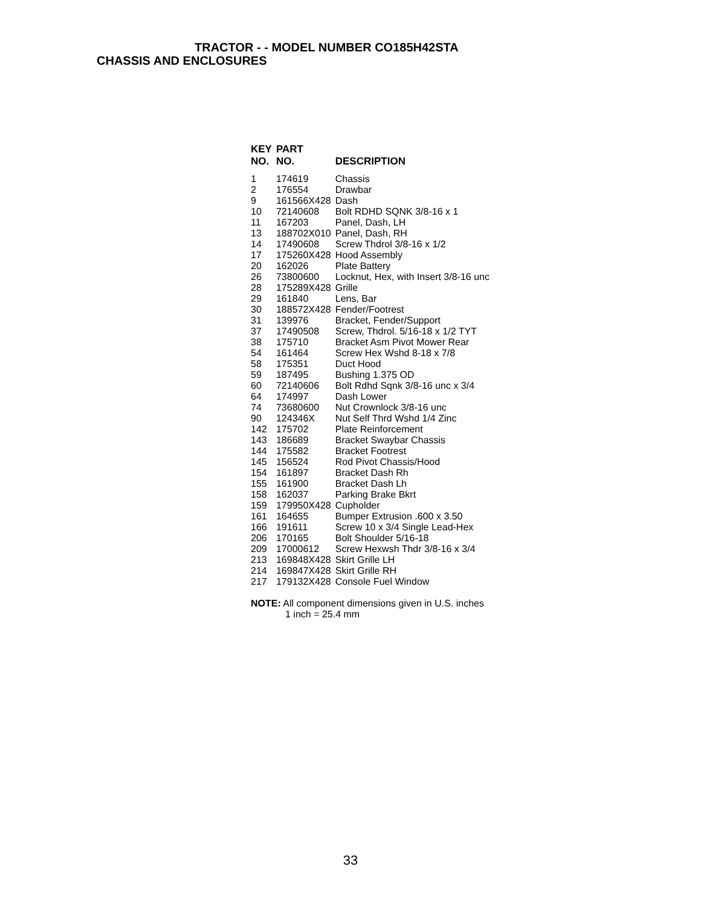TRACTOR - - MODEL NUMBER CO185H42STA
CHASSIS AND ENCLOSURES
| KEY NO. | PART NO. | DESCRIPTION |
| --- | --- | --- |
| 1 | 174619 | Chassis |
| 2 | 176554 | Drawbar |
| 9 | 161566X428 | Dash |
| 10 | 72140608 | Bolt RDHD SQNK 3/8-16 x 1 |
| 11 | 167203 | Panel, Dash, LH |
| 13 | 188702X010 | Panel, Dash, RH |
| 14 | 17490608 | Screw Thdrol 3/8-16 x 1/2 |
| 17 | 175260X428 | Hood Assembly |
| 20 | 162026 | Plate Battery |
| 26 | 73800600 | Locknut, Hex, with Insert 3/8-16 unc |
| 28 | 175289X428 | Grille |
| 29 | 161840 | Lens, Bar |
| 30 | 188572X428 | Fender/Footrest |
| 31 | 139976 | Bracket, Fender/Support |
| 37 | 17490508 | Screw, Thdrol. 5/16-18 x 1/2 TYT |
| 38 | 175710 | Bracket Asm Pivot Mower Rear |
| 54 | 161464 | Screw Hex Wshd 8-18 x 7/8 |
| 58 | 175351 | Duct Hood |
| 59 | 187495 | Bushing 1.375 OD |
| 60 | 72140606 | Bolt Rdhd Sqnk 3/8-16 unc x 3/4 |
| 64 | 174997 | Dash Lower |
| 74 | 73680600 | Nut Crownlock 3/8-16 unc |
| 90 | 124346X | Nut Self Thrd Wshd 1/4 Zinc |
| 142 | 175702 | Plate Reinforcement |
| 143 | 186689 | Bracket Swaybar Chassis |
| 144 | 175582 | Bracket Footrest |
| 145 | 156524 | Rod Pivot Chassis/Hood |
| 154 | 161897 | Bracket Dash Rh |
| 155 | 161900 | Bracket Dash Lh |
| 158 | 162037 | Parking Brake Bkrt |
| 159 | 179950X428 | Cupholder |
| 161 | 164655 | Bumper Extrusion .600 x 3.50 |
| 166 | 191611 | Screw 10 x 3/4 Single Lead-Hex |
| 206 | 170165 | Bolt Shoulder 5/16-18 |
| 209 | 17000612 | Screw Hexwsh Thdr 3/8-16 x 3/4 |
| 213 | 169848X428 | Skirt Grille LH |
| 214 | 169847X428 | Skirt Grille RH |
| 217 | 179132X428 | Console Fuel Window |
NOTE: All component dimensions given in U.S. inches
1 inch = 25.4 mm
33